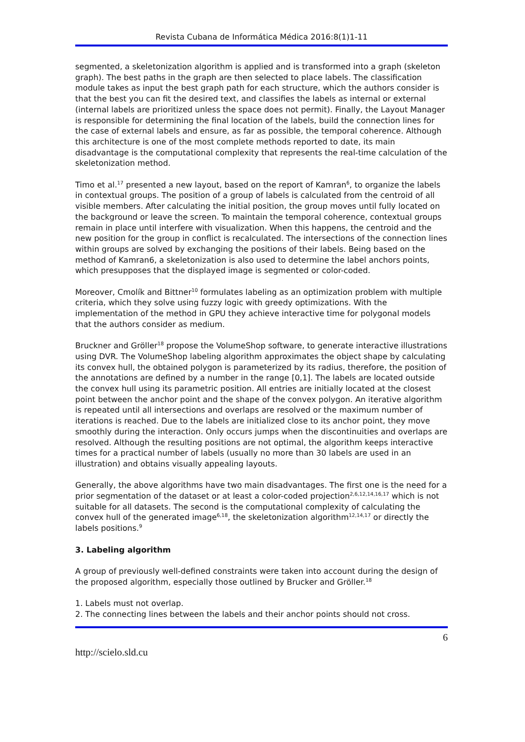Revista Cubana de Informática Médica 2016:8(1)1-11
segmented, a skeletonization algorithm is applied and is transformed into a graph (skeleton graph). The best paths in the graph are then selected to place labels. The classification module takes as input the best graph path for each structure, which the authors consider is that the best you can fit the desired text, and classifies the labels as internal or external (internal labels are prioritized unless the space does not permit). Finally, the Layout Manager is responsible for determining the final location of the labels, build the connection lines for the case of external labels and ensure, as far as possible, the temporal coherence. Although this architecture is one of the most complete methods reported to date, its main disadvantage is the computational complexity that represents the real-time calculation of the skeletonization method.
Timo et al.<sup>17</sup> presented a new layout, based on the report of Kamran<sup>6</sup>, to organize the labels in contextual groups. The position of a group of labels is calculated from the centroid of all visible members. After calculating the initial position, the group moves until fully located on the background or leave the screen. To maintain the temporal coherence, contextual groups remain in place until interfere with visualization. When this happens, the centroid and the new position for the group in conflict is recalculated. The intersections of the connection lines within groups are solved by exchanging the positions of their labels. Being based on the method of Kamran6, a skeletonization is also used to determine the label anchors points, which presupposes that the displayed image is segmented or color-coded.
Moreover, Cmolík and Bittner<sup>10</sup> formulates labeling as an optimization problem with multiple criteria, which they solve using fuzzy logic with greedy optimizations. With the implementation of the method in GPU they achieve interactive time for polygonal models that the authors consider as medium.
Bruckner and Gröller<sup>18</sup> propose the VolumeShop software, to generate interactive illustrations using DVR. The VolumeShop labeling algorithm approximates the object shape by calculating its convex hull, the obtained polygon is parameterized by its radius, therefore, the position of the annotations are defined by a number in the range [0,1]. The labels are located outside the convex hull using its parametric position. All entries are initially located at the closest point between the anchor point and the shape of the convex polygon. An iterative algorithm is repeated until all intersections and overlaps are resolved or the maximum number of iterations is reached. Due to the labels are initialized close to its anchor point, they move smoothly during the interaction. Only occurs jumps when the discontinuities and overlaps are resolved. Although the resulting positions are not optimal, the algorithm keeps interactive times for a practical number of labels (usually no more than 30 labels are used in an illustration) and obtains visually appealing layouts.
Generally, the above algorithms have two main disadvantages. The first one is the need for a prior segmentation of the dataset or at least a color-coded projection<sup>2,6,12,14,16,17</sup> which is not suitable for all datasets. The second is the computational complexity of calculating the convex hull of the generated image<sup>6,18</sup>, the skeletonization algorithm<sup>12,14,17</sup> or directly the labels positions.<sup>9</sup>
3. Labeling algorithm
A group of previously well-defined constraints were taken into account during the design of the proposed algorithm, especially those outlined by Brucker and Gröller.<sup>18</sup>
1. Labels must not overlap.
2. The connecting lines between the labels and their anchor points should not cross.
6
http://scielo.sld.cu